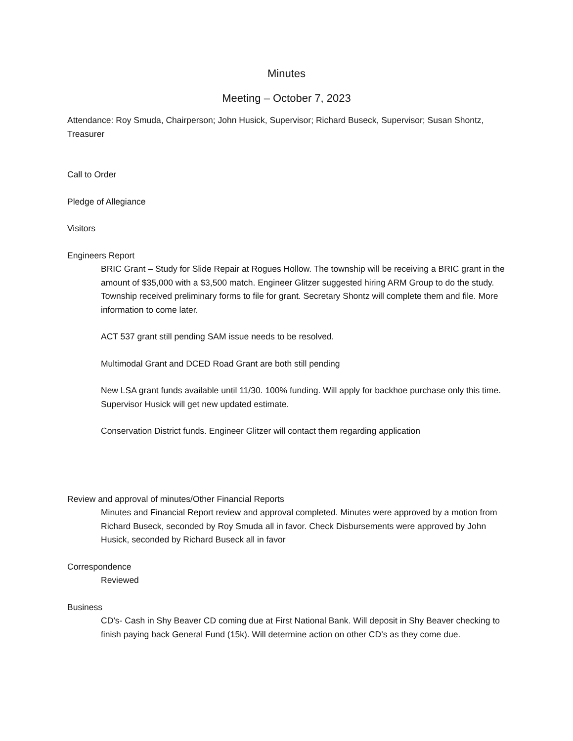Minutes
Meeting – October 7, 2023
Attendance: Roy Smuda, Chairperson; John Husick, Supervisor; Richard Buseck, Supervisor; Susan Shontz, Treasurer
Call to Order
Pledge of Allegiance
Visitors
Engineers Report
BRIC Grant – Study for Slide Repair at Rogues Hollow. The township will be receiving a BRIC grant in the amount of $35,000 with a $3,500 match. Engineer Glitzer suggested hiring ARM Group to do the study. Township received preliminary forms to file for grant. Secretary Shontz will complete them and file. More information to come later.
ACT 537 grant still pending SAM issue needs to be resolved.
Multimodal Grant and DCED Road Grant are both still pending
New LSA grant funds available until 11/30. 100% funding. Will apply for backhoe purchase only this time. Supervisor Husick will get new updated estimate.
Conservation District funds. Engineer Glitzer will contact them regarding application
Review and approval of minutes/Other Financial Reports
Minutes and Financial Report review and approval completed. Minutes were approved by a motion from Richard Buseck, seconded by Roy Smuda all in favor. Check Disbursements were approved by John Husick, seconded by Richard Buseck all in favor
Correspondence
Reviewed
Business
CD’s- Cash in Shy Beaver CD coming due at First National Bank. Will deposit in Shy Beaver checking to finish paying back General Fund (15k). Will determine action on other CD’s as they come due.